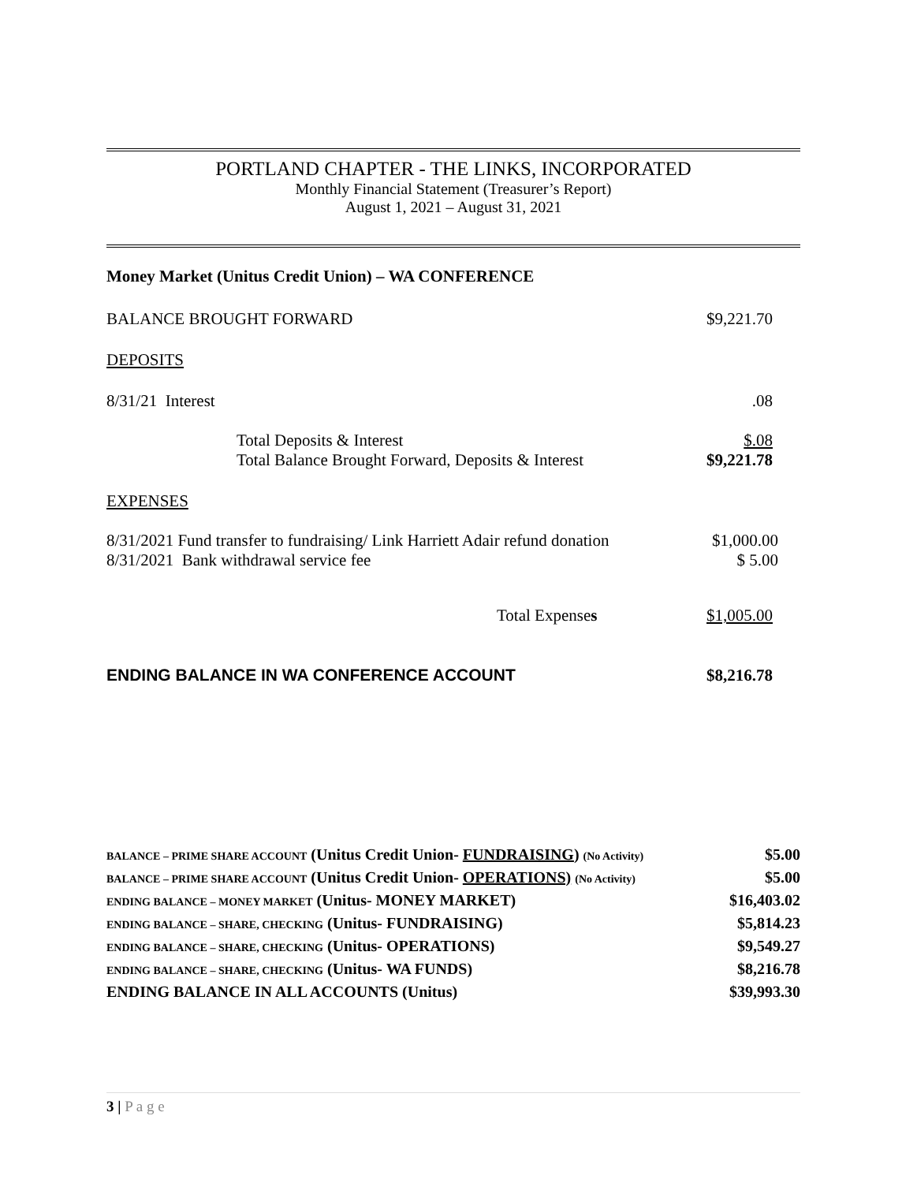PORTLAND CHAPTER - THE LINKS, INCORPORATED
Monthly Financial Statement (Treasurer’s Report)
August 1, 2021 – August 31, 2021
| Money Market (Unitus Credit Union) – WA CONFERENCE | |
| BALANCE BROUGHT FORWARD | $9,221.70 |
| DEPOSITS | |
| 8/31/21 Interest | .08 |
| Total Deposits & Interest | $.08 |
| Total Balance Brought Forward, Deposits & Interest | $9,221.78 |
| EXPENSES | |
| 8/31/2021 Fund transfer to fundraising/ Link Harriett Adair refund donation | $1,000.00 |
| 8/31/2021 Bank withdrawal service fee | $ 5.00 |
| Total Expense s | $1,005.00 |
| ENDING BALANCE IN WA CONFERENCE ACCOUNT | $8,216.78 |
| BALANCE – PRIME SHARE ACCOUNT (Unitus Credit Union- FUNDRAISING ) (No Activity) | $5.00 |
| BALANCE – PRIME SHARE ACCOUNT (Unitus Credit Union- OPERATIONS) (No Activity) | $5.00 |
| ENDING BALANCE – MONEY MARKET (Unitus- MONEY MARKET) | $16,403.02 |
| ENDING BALANCE – SHARE, CHECKING (Unitus- FUNDRAISING) | $5,814.23 |
| ENDING BALANCE – SHARE, CHECKING (Unitus- OPERATIONS) | $9,549.27 |
| ENDING BALANCE – SHARE, CHECKING (Unitus- WA FUNDS) | $8,216.78 |
| ENDING BALANCE IN ALL ACCOUNTS (Unitus) | $39,993.30 |
3 | P a g e